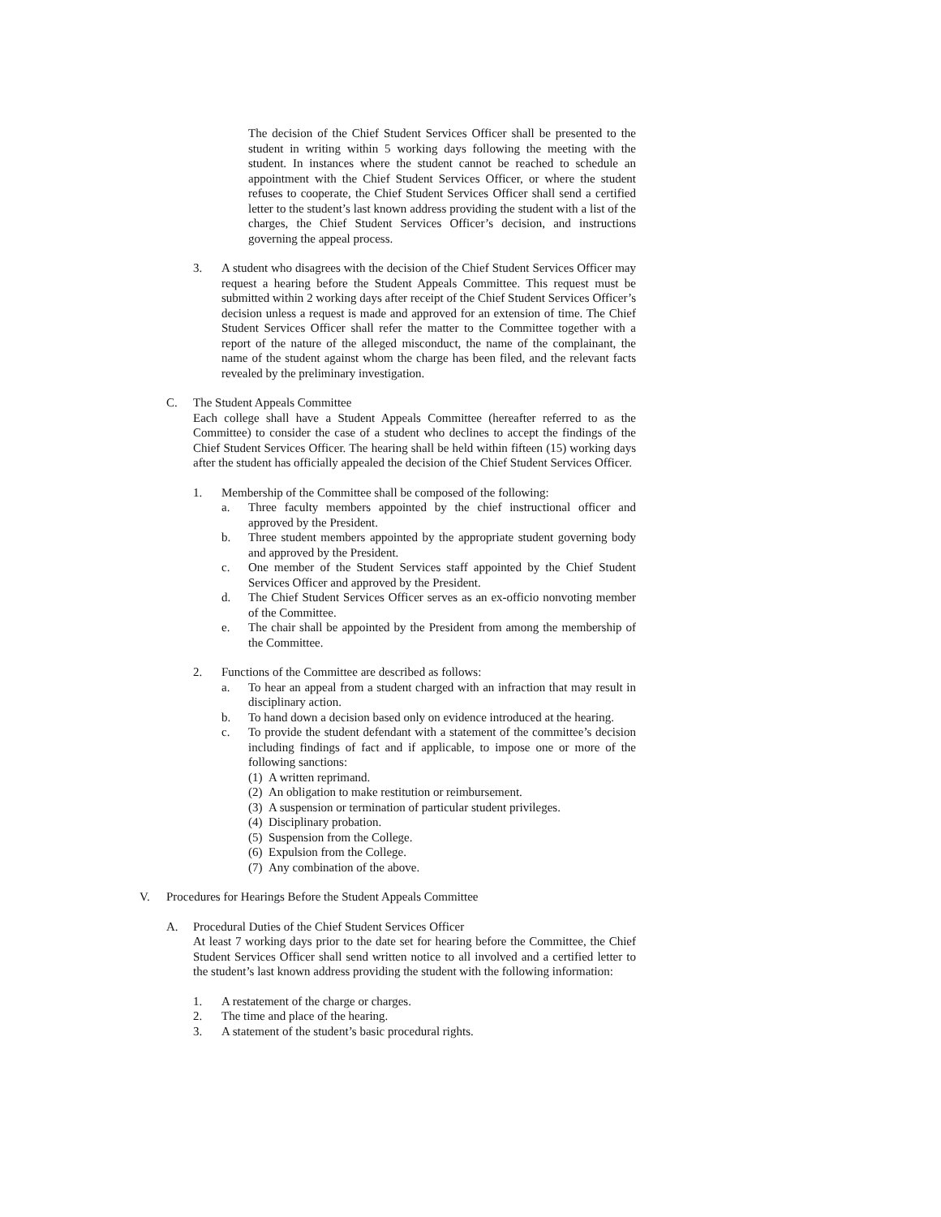The decision of the Chief Student Services Officer shall be presented to the student in writing within 5 working days following the meeting with the student. In instances where the student cannot be reached to schedule an appointment with the Chief Student Services Officer, or where the student refuses to cooperate, the Chief Student Services Officer shall send a certified letter to the student’s last known address providing the student with a list of the charges, the Chief Student Services Officer’s decision, and instructions governing the appeal process.
3. A student who disagrees with the decision of the Chief Student Services Officer may request a hearing before the Student Appeals Committee. This request must be submitted within 2 working days after receipt of the Chief Student Services Officer’s decision unless a request is made and approved for an extension of time. The Chief Student Services Officer shall refer the matter to the Committee together with a report of the nature of the alleged misconduct, the name of the complainant, the name of the student against whom the charge has been filed, and the relevant facts revealed by the preliminary investigation.
C. The Student Appeals Committee
Each college shall have a Student Appeals Committee (hereafter referred to as the Committee) to consider the case of a student who declines to accept the findings of the Chief Student Services Officer. The hearing shall be held within fifteen (15) working days after the student has officially appealed the decision of the Chief Student Services Officer.
1. Membership of the Committee shall be composed of the following:
a. Three faculty members appointed by the chief instructional officer and approved by the President.
b. Three student members appointed by the appropriate student governing body and approved by the President.
c. One member of the Student Services staff appointed by the Chief Student Services Officer and approved by the President.
d. The Chief Student Services Officer serves as an ex-officio nonvoting member of the Committee.
e. The chair shall be appointed by the President from among the membership of the Committee.
2. Functions of the Committee are described as follows:
a. To hear an appeal from a student charged with an infraction that may result in disciplinary action.
b. To hand down a decision based only on evidence introduced at the hearing.
c. To provide the student defendant with a statement of the committee’s decision including findings of fact and if applicable, to impose one or more of the following sanctions:
(1) A written reprimand.
(2) An obligation to make restitution or reimbursement.
(3) A suspension or termination of particular student privileges.
(4) Disciplinary probation.
(5) Suspension from the College.
(6) Expulsion from the College.
(7) Any combination of the above.
V. Procedures for Hearings Before the Student Appeals Committee
A. Procedural Duties of the Chief Student Services Officer
At least 7 working days prior to the date set for hearing before the Committee, the Chief Student Services Officer shall send written notice to all involved and a certified letter to the student’s last known address providing the student with the following information:
1. A restatement of the charge or charges.
2. The time and place of the hearing.
3. A statement of the student’s basic procedural rights.